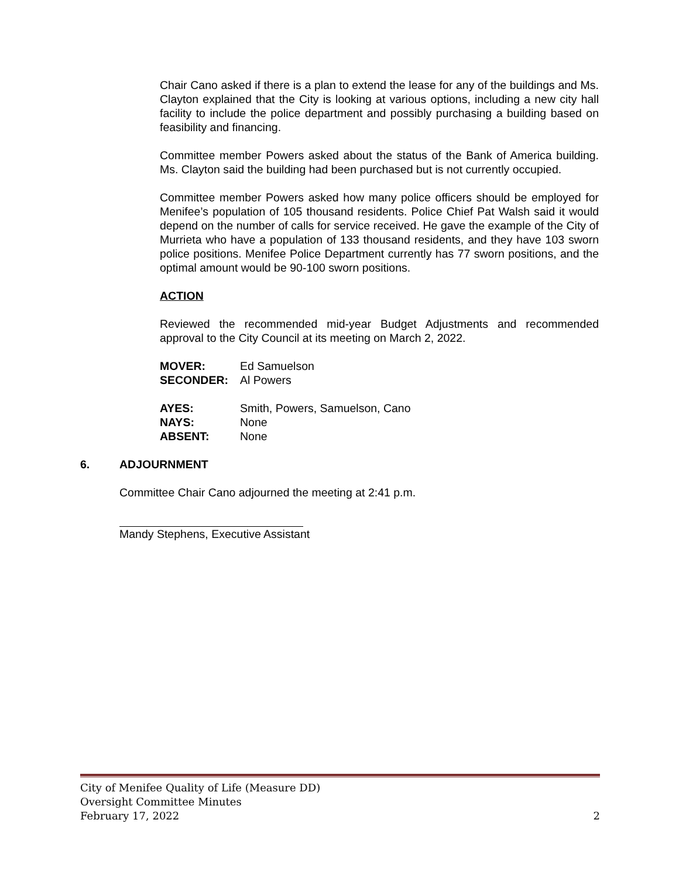Chair Cano asked if there is a plan to extend the lease for any of the buildings and Ms. Clayton explained that the City is looking at various options, including a new city hall facility to include the police department and possibly purchasing a building based on feasibility and financing.
Committee member Powers asked about the status of the Bank of America building. Ms. Clayton said the building had been purchased but is not currently occupied.
Committee member Powers asked how many police officers should be employed for Menifee’s population of 105 thousand residents. Police Chief Pat Walsh said it would depend on the number of calls for service received. He gave the example of the City of Murrieta who have a population of 133 thousand residents, and they have 103 sworn police positions. Menifee Police Department currently has 77 sworn positions, and the optimal amount would be 90-100 sworn positions.
ACTION
Reviewed the recommended mid-year Budget Adjustments and recommended approval to the City Council at its meeting on March 2, 2022.
MOVER: Ed Samuelson
SECONDER: Al Powers
AYES: Smith, Powers, Samuelson, Cano
NAYS: None
ABSENT: None
6. ADJOURNMENT
Committee Chair Cano adjourned the meeting at 2:41 p.m.
Mandy Stephens, Executive Assistant
City of Menifee Quality of Life (Measure DD)
Oversight Committee Minutes
February 17, 2022 2